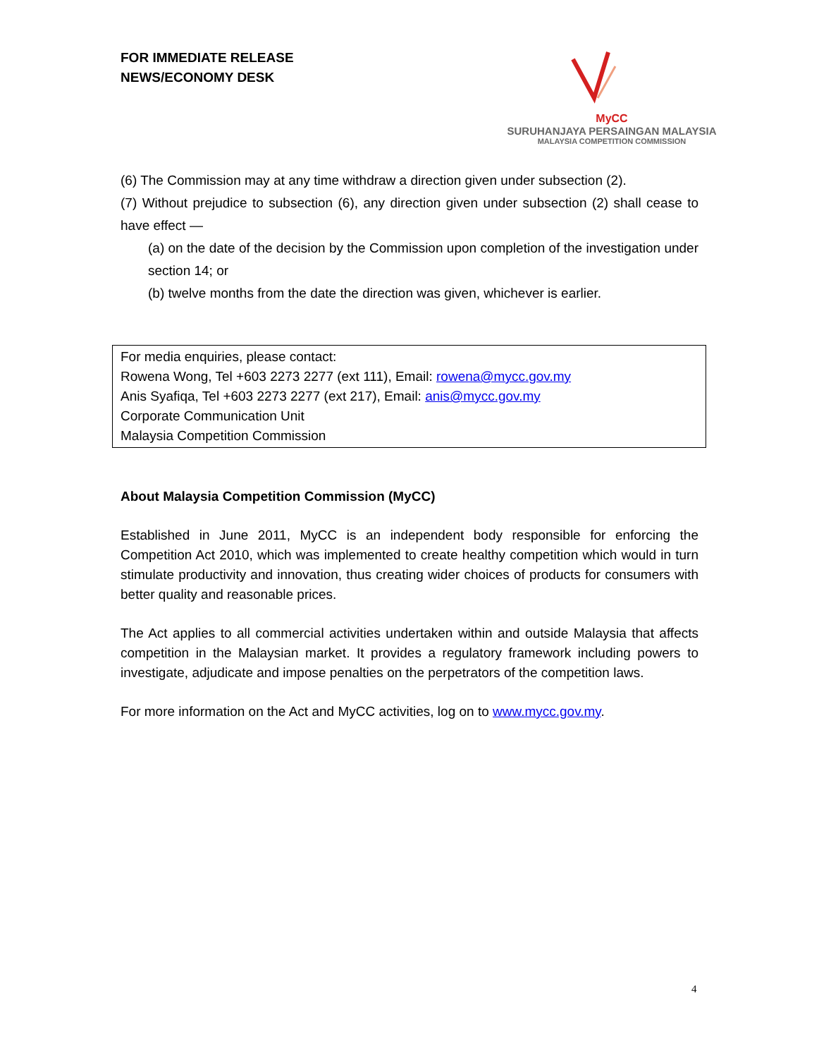FOR IMMEDIATE RELEASE
NEWS/ECONOMY DESK
MyCC
SURUHANJAYA PERSAINGAN MALAYSIA
MALAYSIA COMPETITION COMMISSION
(6) The Commission may at any time withdraw a direction given under subsection (2).
(7) Without prejudice to subsection (6), any direction given under subsection (2) shall cease to have effect —
(a) on the date of the decision by the Commission upon completion of the investigation under section 14; or
(b) twelve months from the date the direction was given, whichever is earlier.
For media enquiries, please contact:
Rowena Wong, Tel +603 2273 2277 (ext 111), Email: rowena@mycc.gov.my
Anis Syafiqa, Tel +603 2273 2277 (ext 217), Email: anis@mycc.gov.my
Corporate Communication Unit
Malaysia Competition Commission
About Malaysia Competition Commission (MyCC)
Established in June 2011, MyCC is an independent body responsible for enforcing the Competition Act 2010, which was implemented to create healthy competition which would in turn stimulate productivity and innovation, thus creating wider choices of products for consumers with better quality and reasonable prices.
The Act applies to all commercial activities undertaken within and outside Malaysia that affects competition in the Malaysian market. It provides a regulatory framework including powers to investigate, adjudicate and impose penalties on the perpetrators of the competition laws.
For more information on the Act and MyCC activities, log on to www.mycc.gov.my.
4